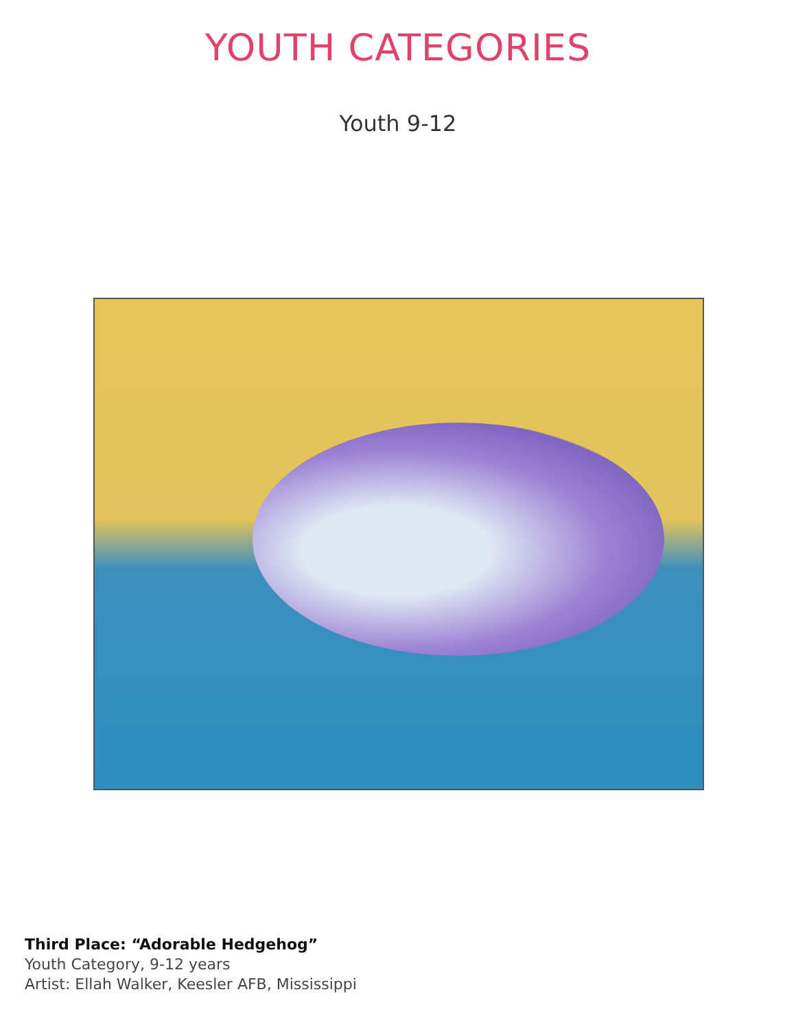YOUTH CATEGORIES
Youth 9-12
Third Place: “Adorable Hedgehog”
Youth Category, 9-12 years
Artist: Ellah Walker, Keesler AFB, Mississippi